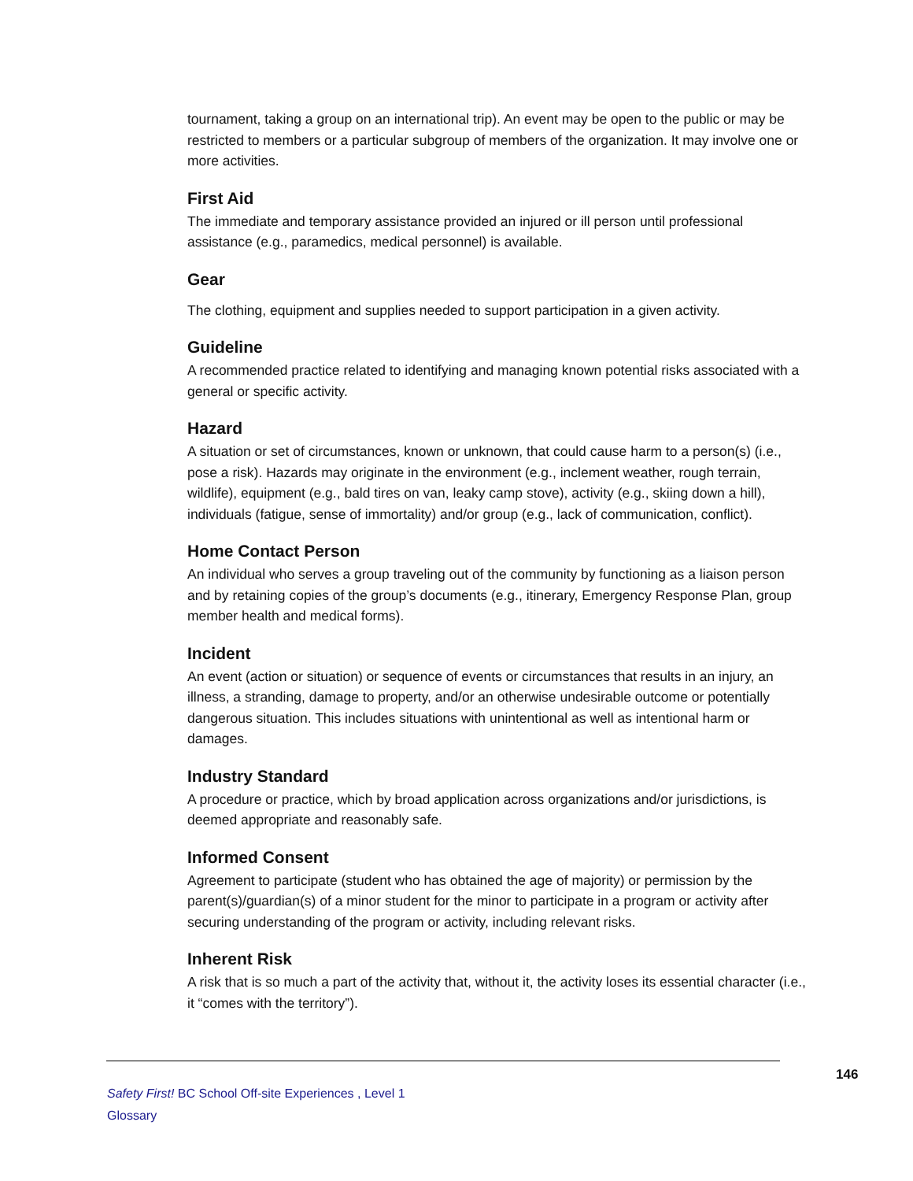tournament, taking a group on an international trip). An event may be open to the public or may be restricted to members or a particular subgroup of members of the organization. It may involve one or more activities.
First Aid
The immediate and temporary assistance provided an injured or ill person until professional assistance (e.g., paramedics, medical personnel) is available.
Gear
The clothing, equipment and supplies needed to support participation in a given activity.
Guideline
A recommended practice related to identifying and managing known potential risks associated with a general or specific activity.
Hazard
A situation or set of circumstances, known or unknown, that could cause harm to a person(s) (i.e., pose a risk). Hazards may originate in the environment (e.g., inclement weather, rough terrain, wildlife), equipment (e.g., bald tires on van, leaky camp stove), activity (e.g., skiing down a hill), individuals (fatigue, sense of immortality) and/or group (e.g., lack of communication, conflict).
Home Contact Person
An individual who serves a group traveling out of the community by functioning as a liaison person and by retaining copies of the group’s documents (e.g., itinerary, Emergency Response Plan, group member health and medical forms).
Incident
An event (action or situation) or sequence of events or circumstances that results in an injury, an illness, a stranding, damage to property, and/or an otherwise undesirable outcome or potentially dangerous situation. This includes situations with unintentional as well as intentional harm or damages.
Industry Standard
A procedure or practice, which by broad application across organizations and/or jurisdictions, is deemed appropriate and reasonably safe.
Informed Consent
Agreement to participate (student who has obtained the age of majority) or permission by the parent(s)/guardian(s) of a minor student for the minor to participate in a program or activity after securing understanding of the program or activity, including relevant risks.
Inherent Risk
A risk that is so much a part of the activity that, without it, the activity loses its essential character (i.e., it “comes with the territory”).
146
Safety First! BC School Off-site Experiences , Level 1
Glossary